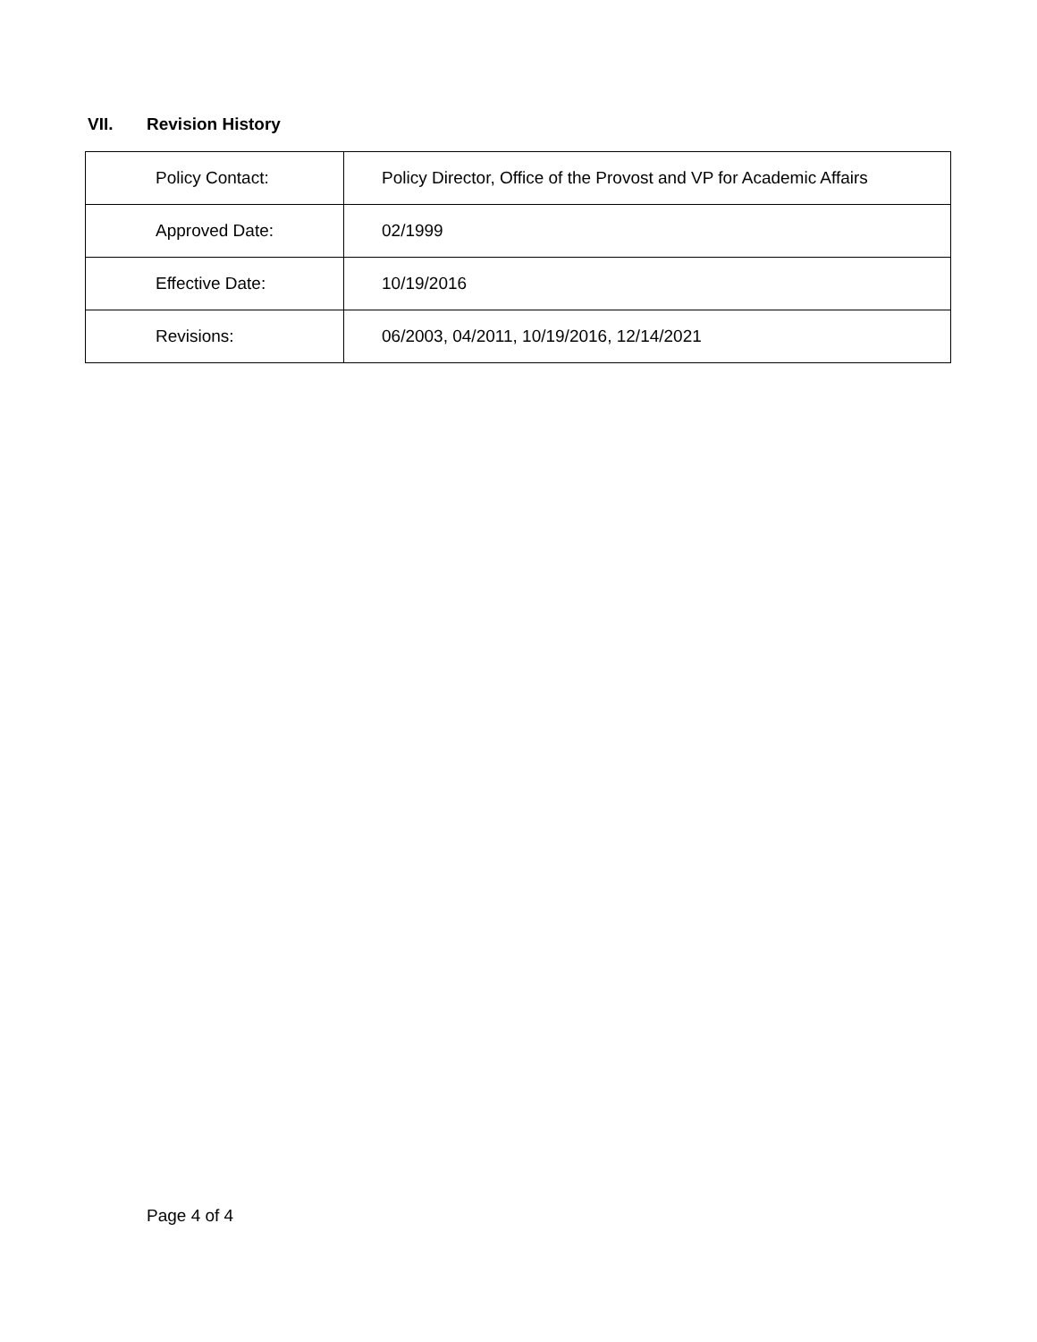VII. Revision History
| Policy Contact: | Policy Director, Office of the Provost and VP for Academic Affairs |
| Approved Date: | 02/1999 |
| Effective Date: | 10/19/2016 |
| Revisions: | 06/2003, 04/2011, 10/19/2016, 12/14/2021 |
Page 4 of 4